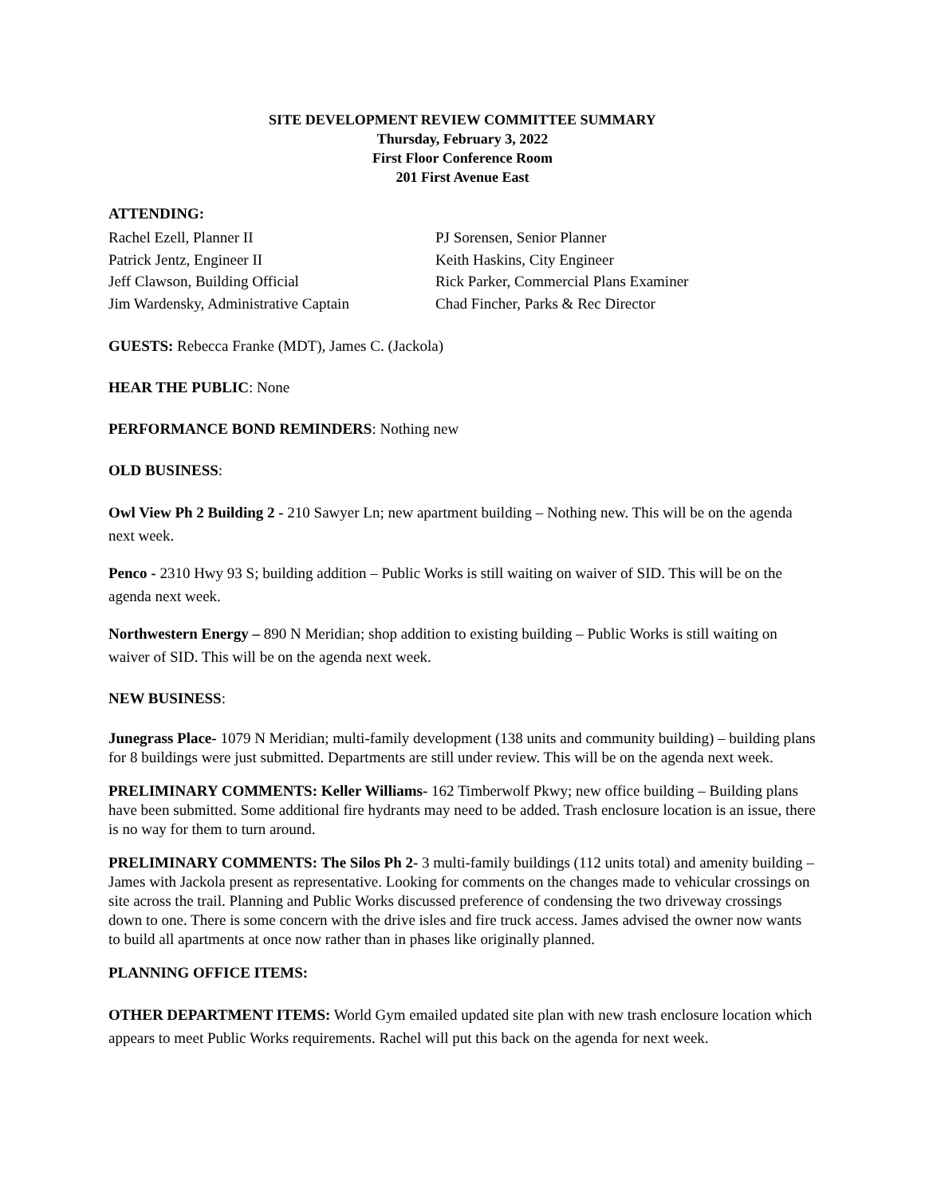SITE DEVELOPMENT REVIEW COMMITTEE SUMMARY
Thursday, February 3, 2022
First Floor Conference Room
201 First Avenue East
ATTENDING:
Rachel Ezell, Planner II
PJ Sorensen, Senior Planner
Patrick Jentz, Engineer II
Keith Haskins, City Engineer
Jeff Clawson, Building Official
Rick Parker, Commercial Plans Examiner
Jim Wardensky, Administrative Captain
Chad Fincher, Parks & Rec Director
GUESTS: Rebecca Franke (MDT), James C. (Jackola)
HEAR THE PUBLIC: None
PERFORMANCE BOND REMINDERS: Nothing new
OLD BUSINESS:
Owl View Ph 2 Building 2 - 210 Sawyer Ln; new apartment building – Nothing new. This will be on the agenda next week.
Penco - 2310 Hwy 93 S; building addition – Public Works is still waiting on waiver of SID. This will be on the agenda next week.
Northwestern Energy – 890 N Meridian; shop addition to existing building – Public Works is still waiting on waiver of SID. This will be on the agenda next week.
NEW BUSINESS:
Junegrass Place- 1079 N Meridian; multi-family development (138 units and community building) – building plans for 8 buildings were just submitted. Departments are still under review. This will be on the agenda next week.
PRELIMINARY COMMENTS: Keller Williams- 162 Timberwolf Pkwy; new office building – Building plans have been submitted. Some additional fire hydrants may need to be added. Trash enclosure location is an issue, there is no way for them to turn around.
PRELIMINARY COMMENTS: The Silos Ph 2- 3 multi-family buildings (112 units total) and amenity building – James with Jackola present as representative. Looking for comments on the changes made to vehicular crossings on site across the trail. Planning and Public Works discussed preference of condensing the two driveway crossings down to one. There is some concern with the drive isles and fire truck access. James advised the owner now wants to build all apartments at once now rather than in phases like originally planned.
PLANNING OFFICE ITEMS:
OTHER DEPARTMENT ITEMS: World Gym emailed updated site plan with new trash enclosure location which appears to meet Public Works requirements. Rachel will put this back on the agenda for next week.